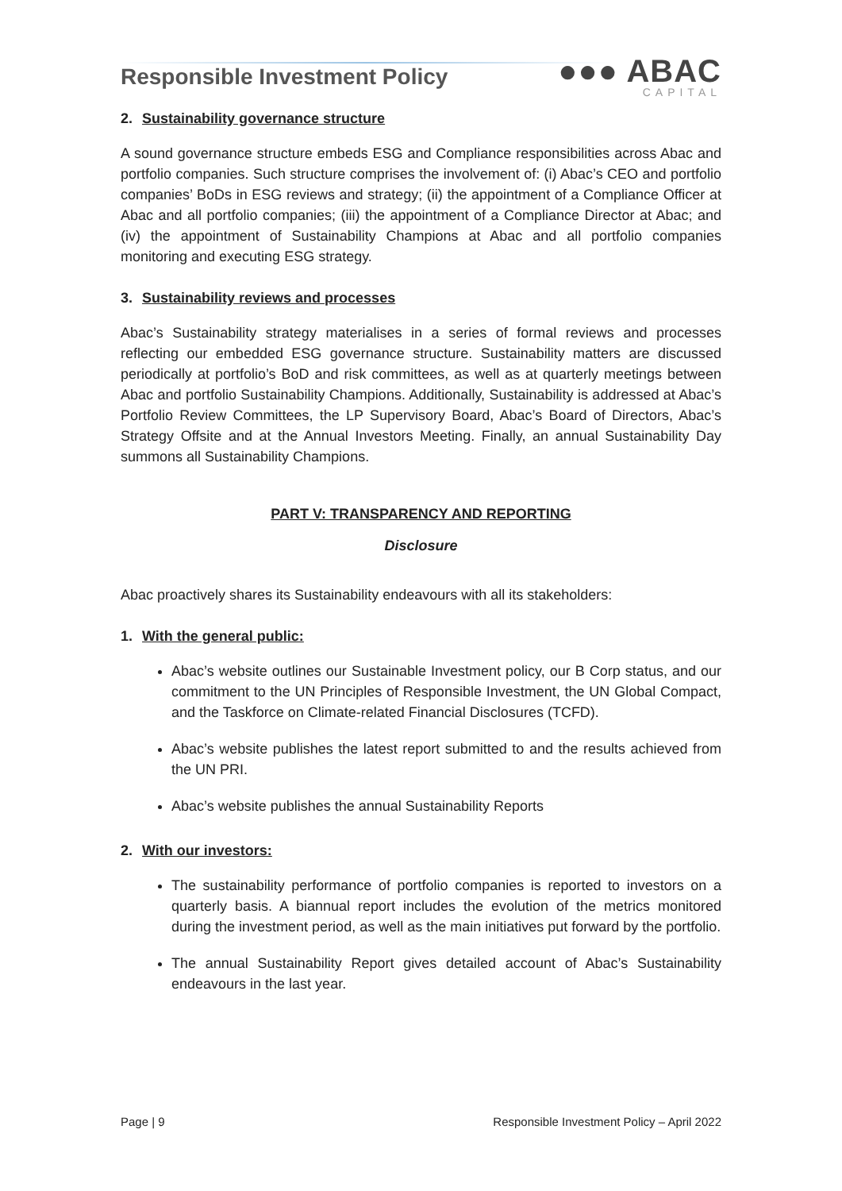Responsible Investment Policy
●●● ABAC
CAPITAL
2. Sustainability governance structure
A sound governance structure embeds ESG and Compliance responsibilities across Abac and portfolio companies. Such structure comprises the involvement of: (i) Abac’s CEO and portfolio companies’ BoDs in ESG reviews and strategy; (ii) the appointment of a Compliance Officer at Abac and all portfolio companies; (iii) the appointment of a Compliance Director at Abac; and (iv) the appointment of Sustainability Champions at Abac and all portfolio companies monitoring and executing ESG strategy.
3. Sustainability reviews and processes
Abac’s Sustainability strategy materialises in a series of formal reviews and processes reflecting our embedded ESG governance structure. Sustainability matters are discussed periodically at portfolio’s BoD and risk committees, as well as at quarterly meetings between Abac and portfolio Sustainability Champions. Additionally, Sustainability is addressed at Abac’s Portfolio Review Committees, the LP Supervisory Board, Abac’s Board of Directors, Abac’s Strategy Offsite and at the Annual Investors Meeting. Finally, an annual Sustainability Day summons all Sustainability Champions.
PART V: TRANSPARENCY AND REPORTING
Disclosure
Abac proactively shares its Sustainability endeavours with all its stakeholders:
1. With the general public:
Abac’s website outlines our Sustainable Investment policy, our B Corp status, and our commitment to the UN Principles of Responsible Investment, the UN Global Compact, and the Taskforce on Climate-related Financial Disclosures (TCFD).
Abac’s website publishes the latest report submitted to and the results achieved from the UN PRI.
Abac’s website publishes the annual Sustainability Reports
2. With our investors:
The sustainability performance of portfolio companies is reported to investors on a quarterly basis. A biannual report includes the evolution of the metrics monitored during the investment period, as well as the main initiatives put forward by the portfolio.
The annual Sustainability Report gives detailed account of Abac’s Sustainability endeavours in the last year.
Page | 9 Responsible Investment Policy – April 2022